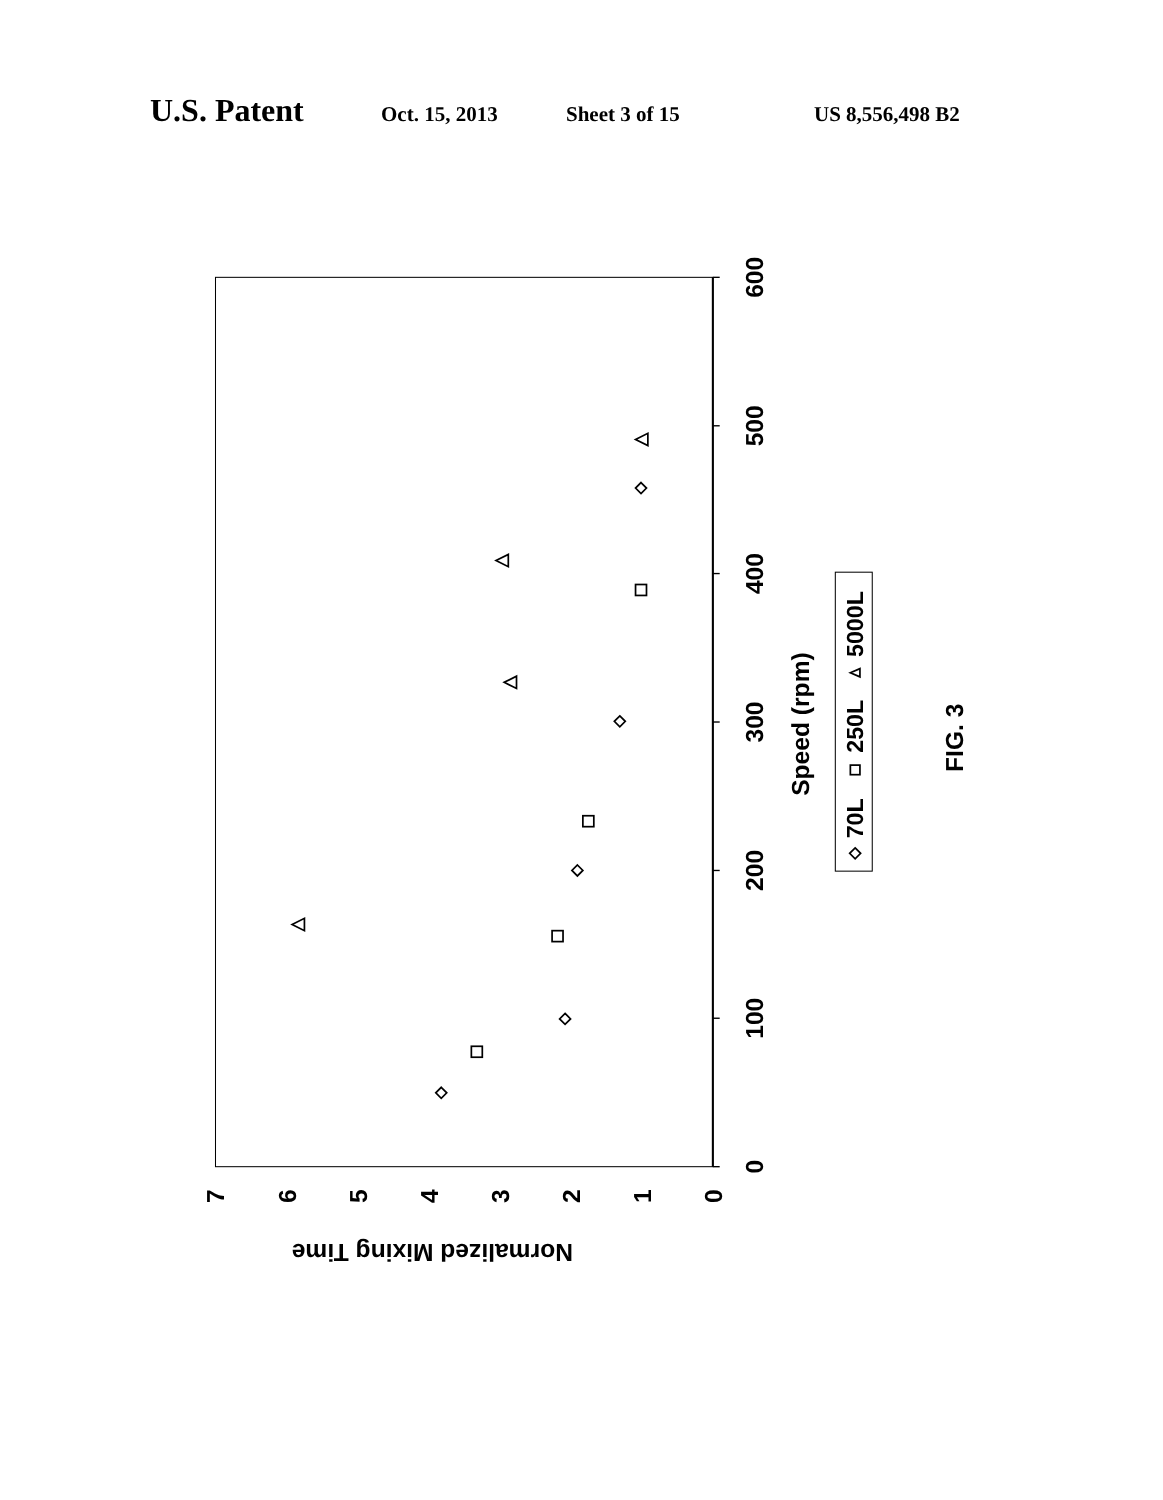U.S. Patent Oct. 15, 2013 Sheet 3 of 15 US 8,556,498 B2
600
500
400
300
200
100
0
7
6
5
4
3
2
1
0
Speed (rpm)
Normalized Mixing Time
FIG. 3
70L
250L
5000L